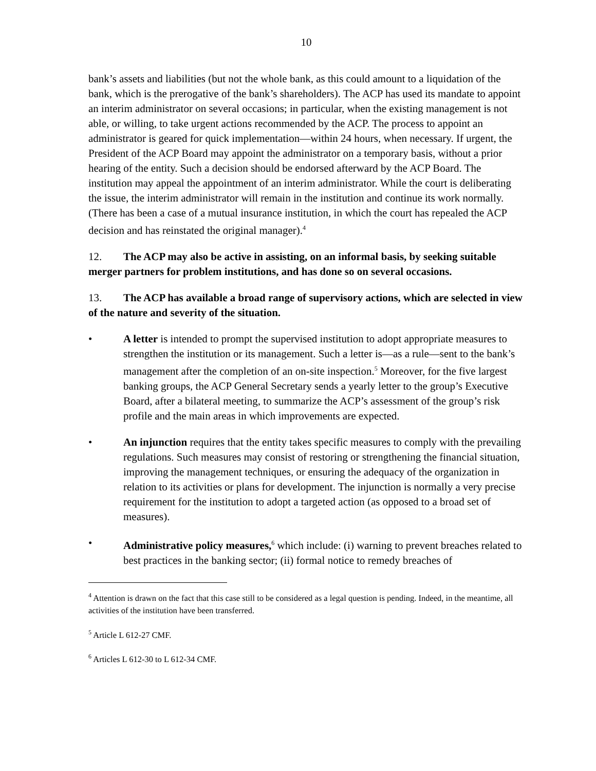10
bank’s assets and liabilities (but not the whole bank, as this could amount to a liquidation of the bank, which is the prerogative of the bank’s shareholders). The ACP has used its mandate to appoint an interim administrator on several occasions; in particular, when the existing management is not able, or willing, to take urgent actions recommended by the ACP. The process to appoint an administrator is geared for quick implementation—within 24 hours, when necessary. If urgent, the President of the ACP Board may appoint the administrator on a temporary basis, without a prior hearing of the entity. Such a decision should be endorsed afterward by the ACP Board. The institution may appeal the appointment of an interim administrator. While the court is deliberating the issue, the interim administrator will remain in the institution and continue its work normally. (There has been a case of a mutual insurance institution, in which the court has repealed the ACP decision and has reinstated the original manager).<sup>4</sup>
12. The ACP may also be active in assisting, on an informal basis, by seeking suitable merger partners for problem institutions, and has done so on several occasions.
13. The ACP has available a broad range of supervisory actions, which are selected in view of the nature and severity of the situation.
• A letter is intended to prompt the supervised institution to adopt appropriate measures to strengthen the institution or its management. Such a letter is—as a rule—sent to the bank’s management after the completion of an on-site inspection.<sup>5</sup> Moreover, for the five largest banking groups, the ACP General Secretary sends a yearly letter to the group’s Executive Board, after a bilateral meeting, to summarize the ACP’s assessment of the group’s risk profile and the main areas in which improvements are expected.
• An injunction requires that the entity takes specific measures to comply with the prevailing regulations. Such measures may consist of restoring or strengthening the financial situation, improving the management techniques, or ensuring the adequacy of the organization in relation to its activities or plans for development. The injunction is normally a very precise requirement for the institution to adopt a targeted action (as opposed to a broad set of measures).
• Administrative policy measures,<sup>6</sup> which include: (i) warning to prevent breaches related to best practices in the banking sector; (ii) formal notice to remedy breaches of
<sup>4</sup> Attention is drawn on the fact that this case still to be considered as a legal question is pending. Indeed, in the meantime, all activities of the institution have been transferred.
<sup>5</sup> Article L 612-27 CMF.
<sup>6</sup> Articles L 612-30 to L 612-34 CMF.